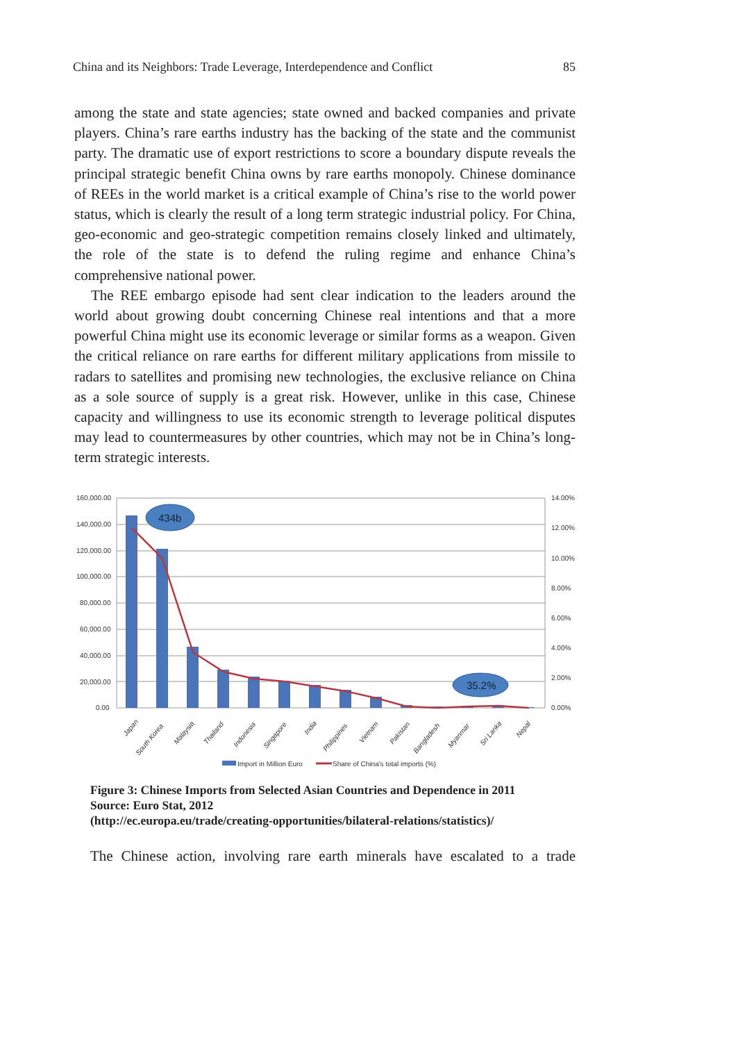China and its Neighbors: Trade Leverage, Interdependence and Conflict 85
among the state and state agencies; state owned and backed companies and private players. China’s rare earths industry has the backing of the state and the communist party. The dramatic use of export restrictions to score a boundary dispute reveals the principal strategic benefit China owns by rare earths monopoly. Chinese dominance of REEs in the world market is a critical example of China’s rise to the world power status, which is clearly the result of a long term strategic industrial policy. For China, geo-economic and geo-strategic competition remains closely linked and ultimately, the role of the state is to defend the ruling regime and enhance China’s comprehensive national power.
The REE embargo episode had sent clear indication to the leaders around the world about growing doubt concerning Chinese real intentions and that a more powerful China might use its economic leverage or similar forms as a weapon. Given the critical reliance on rare earths for different military applications from missile to radars to satellites and promising new technologies, the exclusive reliance on China as a sole source of supply is a great risk. However, unlike in this case, Chinese capacity and willingness to use its economic strength to leverage political disputes may lead to countermeasures by other countries, which may not be in China’s long-term strategic interests.
160,000.00
140,000.00
120,000.00
100,000.00
80,000.00
60,000.00
40,000.00
20,000.00
0.00
14.00%
12.00%
10.00%
8.00%
6.00%
4.00%
2.00%
0.00%
434b
35.2%
Japan
South Korea
Malaysia
Thailand
Indonesia
Singapore
India
Philippines
Vietnam
Pakistan
Bangladesh
Myanmar
Sri Lanka
Nepal
Import in Million Euro
Share of China's total imports (%)
Figure 3: Chinese Imports from Selected Asian Countries and Dependence in 2011
Source: Euro Stat, 2012
(http://ec.europa.eu/trade/creating-opportunities/bilateral-relations/statistics)/
The Chinese action, involving rare earth minerals have escalated to a trade